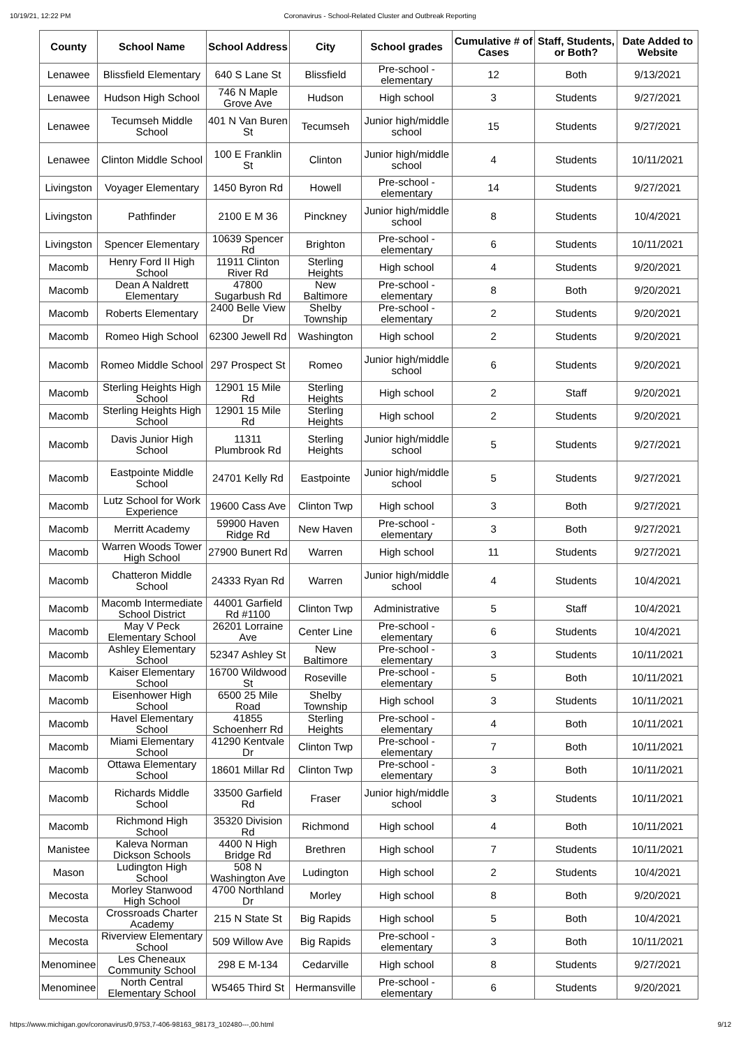10/19/21, 12:22 PM Coronavirus - School-Related Cluster and Outbreak Reporting
| County | School Name | School Address | City | School grades | Cumulative # of Cases | Staff, Students, or Both? | Date Added to Website |
| --- | --- | --- | --- | --- | --- | --- | --- |
| Lenawee | Blissfield Elementary | 640 S Lane St | Blissfield | Pre-school - elementary | 12 | Both | 9/13/2021 |
| Lenawee | Hudson High School | 746 N Maple Grove Ave | Hudson | High school | 3 | Students | 9/27/2021 |
| Lenawee | Tecumseh Middle School | 401 N Van Buren St | Tecumseh | Junior high/middle school | 15 | Students | 9/27/2021 |
| Lenawee | Clinton Middle School | 100 E Franklin St | Clinton | Junior high/middle school | 4 | Students | 10/11/2021 |
| Livingston | Voyager Elementary | 1450 Byron Rd | Howell | Pre-school - elementary | 14 | Students | 9/27/2021 |
| Livingston | Pathfinder | 2100 E M 36 | Pinckney | Junior high/middle school | 8 | Students | 10/4/2021 |
| Livingston | Spencer Elementary | 10639 Spencer Rd | Brighton | Pre-school - elementary | 6 | Students | 10/11/2021 |
| Macomb | Henry Ford II High School | 11911 Clinton River Rd | Sterling Heights | High school | 4 | Students | 9/20/2021 |
| Macomb | Dean A Naldrett Elementary | 47800 Sugarbush Rd | New Baltimore | Pre-school - elementary | 8 | Both | 9/20/2021 |
| Macomb | Roberts Elementary | 2400 Belle View Dr | Shelby Township | Pre-school - elementary | 2 | Students | 9/20/2021 |
| Macomb | Romeo High School | 62300 Jewell Rd | Washington | High school | 2 | Students | 9/20/2021 |
| Macomb | Romeo Middle School | 297 Prospect St | Romeo | Junior high/middle school | 6 | Students | 9/20/2021 |
| Macomb | Sterling Heights High School | 12901 15 Mile Rd | Sterling Heights | High school | 2 | Staff | 9/20/2021 |
| Macomb | Sterling Heights High School | 12901 15 Mile Rd | Sterling Heights | High school | 2 | Students | 9/20/2021 |
| Macomb | Davis Junior High School | 11311 Plumbrook Rd | Sterling Heights | Junior high/middle school | 5 | Students | 9/27/2021 |
| Macomb | Eastpointe Middle School | 24701 Kelly Rd | Eastpointe | Junior high/middle school | 5 | Students | 9/27/2021 |
| Macomb | Lutz School for Work Experience | 19600 Cass Ave | Clinton Twp | High school | 3 | Both | 9/27/2021 |
| Macomb | Merritt Academy | 59900 Haven Ridge Rd | New Haven | Pre-school - elementary | 3 | Both | 9/27/2021 |
| Macomb | Warren Woods Tower High School | 27900 Bunert Rd | Warren | High school | 11 | Students | 9/27/2021 |
| Macomb | Chatteron Middle School | 24333 Ryan Rd | Warren | Junior high/middle school | 4 | Students | 10/4/2021 |
| Macomb | Macomb Intermediate School District | 44001 Garfield Rd #1100 | Clinton Twp | Administrative | 5 | Staff | 10/4/2021 |
| Macomb | May V Peck Elementary School | 26201 Lorraine Ave | Center Line | Pre-school - elementary | 6 | Students | 10/4/2021 |
| Macomb | Ashley Elementary School | 52347 Ashley St | New Baltimore | Pre-school - elementary | 3 | Students | 10/11/2021 |
| Macomb | Kaiser Elementary School | 16700 Wildwood St | Roseville | Pre-school - elementary | 5 | Both | 10/11/2021 |
| Macomb | Eisenhower High School | 6500 25 Mile Road | Shelby Township | High school | 3 | Students | 10/11/2021 |
| Macomb | Havel Elementary School | 41855 Schoenherr Rd | Sterling Heights | Pre-school - elementary | 4 | Both | 10/11/2021 |
| Macomb | Miami Elementary School | 41290 Kentvale Dr | Clinton Twp | Pre-school - elementary | 7 | Both | 10/11/2021 |
| Macomb | Ottawa Elementary School | 18601 Millar Rd | Clinton Twp | Pre-school - elementary | 3 | Both | 10/11/2021 |
| Macomb | Richards Middle School | 33500 Garfield Rd | Fraser | Junior high/middle school | 3 | Students | 10/11/2021 |
| Macomb | Richmond High School | 35320 Division Rd | Richmond | High school | 4 | Both | 10/11/2021 |
| Manistee | Kaleva Norman Dickson Schools | 4400 N High Bridge Rd | Brethren | High school | 7 | Students | 10/11/2021 |
| Mason | Ludington High School | 508 N Washington Ave | Ludington | High school | 2 | Students | 10/4/2021 |
| Mecosta | Morley Stanwood High School | 4700 Northland Dr | Morley | High school | 8 | Both | 9/20/2021 |
| Mecosta | Crossroads Charter Academy | 215 N State St | Big Rapids | High school | 5 | Both | 10/4/2021 |
| Mecosta | Riverview Elementary School | 509 Willow Ave | Big Rapids | Pre-school - elementary | 3 | Both | 10/11/2021 |
| Menominee | Les Cheneaux Community School | 298 E M-134 | Cedarville | High school | 8 | Students | 9/27/2021 |
| Menominee | North Central Elementary School | W5465 Third St | Hermansville | Pre-school - elementary | 6 | Students | 9/20/2021 |
https://www.michigan.gov/coronavirus/0,9753,7-406-98163_98173_102480---,00.html 9/12